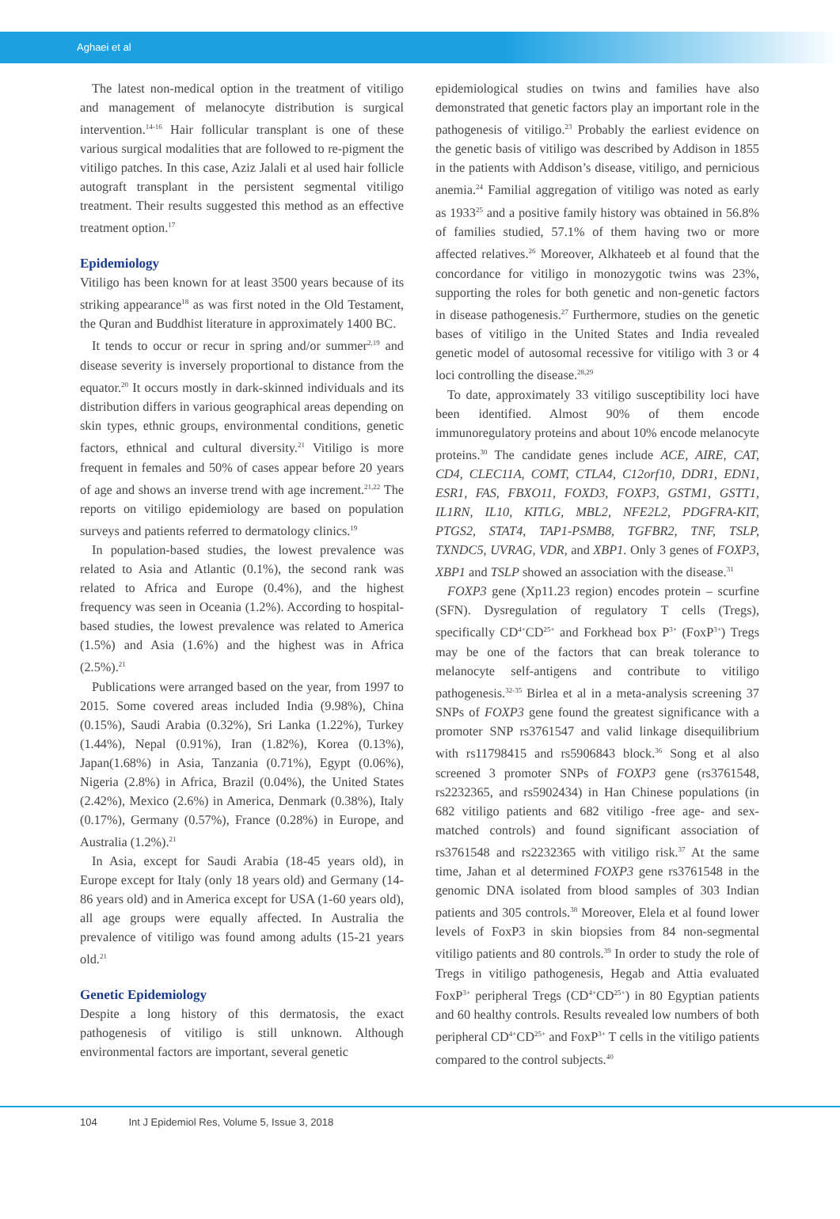Aghaei et al
The latest non-medical option in the treatment of vitiligo and management of melanocyte distribution is surgical intervention.<sup>14-16</sup> Hair follicular transplant is one of these various surgical modalities that are followed to re-pigment the vitiligo patches. In this case, Aziz Jalali et al used hair follicle autograft transplant in the persistent segmental vitiligo treatment. Their results suggested this method as an effective treatment option.<sup>17</sup>
Epidemiology
Vitiligo has been known for at least 3500 years because of its striking appearance<sup>18</sup> as was first noted in the Old Testament, the Quran and Buddhist literature in approximately 1400 BC.
It tends to occur or recur in spring and/or summer<sup>2,19</sup> and disease severity is inversely proportional to distance from the equator.<sup>20</sup> It occurs mostly in dark-skinned individuals and its distribution differs in various geographical areas depending on skin types, ethnic groups, environmental conditions, genetic factors, ethnical and cultural diversity.<sup>21</sup> Vitiligo is more frequent in females and 50% of cases appear before 20 years of age and shows an inverse trend with age increment.<sup>21,22</sup> The reports on vitiligo epidemiology are based on population surveys and patients referred to dermatology clinics.<sup>19</sup>
In population-based studies, the lowest prevalence was related to Asia and Atlantic (0.1%), the second rank was related to Africa and Europe (0.4%), and the highest frequency was seen in Oceania (1.2%). According to hospital-based studies, the lowest prevalence was related to America (1.5%) and Asia (1.6%) and the highest was in Africa (2.5%).<sup>21</sup>
Publications were arranged based on the year, from 1997 to 2015. Some covered areas included India (9.98%), China (0.15%), Saudi Arabia (0.32%), Sri Lanka (1.22%), Turkey (1.44%), Nepal (0.91%), Iran (1.82%), Korea (0.13%), Japan(1.68%) in Asia, Tanzania (0.71%), Egypt (0.06%), Nigeria (2.8%) in Africa, Brazil (0.04%), the United States (2.42%), Mexico (2.6%) in America, Denmark (0.38%), Italy (0.17%), Germany (0.57%), France (0.28%) in Europe, and Australia (1.2%).<sup>21</sup>
In Asia, except for Saudi Arabia (18-45 years old), in Europe except for Italy (only 18 years old) and Germany (14-86 years old) and in America except for USA (1-60 years old), all age groups were equally affected. In Australia the prevalence of vitiligo was found among adults (15-21 years old.<sup>21</sup>
Genetic Epidemiology
Despite a long history of this dermatosis, the exact pathogenesis of vitiligo is still unknown. Although environmental factors are important, several genetic
epidemiological studies on twins and families have also demonstrated that genetic factors play an important role in the pathogenesis of vitiligo.<sup>23</sup> Probably the earliest evidence on the genetic basis of vitiligo was described by Addison in 1855 in the patients with Addison’s disease, vitiligo, and pernicious anemia.<sup>24</sup> Familial aggregation of vitiligo was noted as early as 1933<sup>25</sup> and a positive family history was obtained in 56.8% of families studied, 57.1% of them having two or more affected relatives.<sup>26</sup> Moreover, Alkhateeb et al found that the concordance for vitiligo in monozygotic twins was 23%, supporting the roles for both genetic and non-genetic factors in disease pathogenesis.<sup>27</sup> Furthermore, studies on the genetic bases of vitiligo in the United States and India revealed genetic model of autosomal recessive for vitiligo with 3 or 4 loci controlling the disease.<sup>28,29</sup>
To date, approximately 33 vitiligo susceptibility loci have been identified. Almost 90% of them encode immunoregulatory proteins and about 10% encode melanocyte proteins.<sup>30</sup> The candidate genes include ACE, AIRE, CAT, CD4, CLEC11A, COMT, CTLA4, C12orf10, DDR1, EDN1, ESR1, FAS, FBXO11, FOXD3, FOXP3, GSTM1, GSTT1, IL1RN, IL10, KITLG, MBL2, NFE2L2, PDGFRA-KIT, PTGS2, STAT4, TAP1-PSMB8, TGFBR2, TNF, TSLP, TXNDC5, UVRAG, VDR, and XBP1. Only 3 genes of FOXP3, XBP1 and TSLP showed an association with the disease.<sup>31</sup>
FOXP3 gene (Xp11.23 region) encodes protein – scurfine (SFN). Dysregulation of regulatory T cells (Tregs), specifically CD<sup>4+</sup>CD<sup>25+</sup> and Forkhead box P<sup>3+</sup> (FoxP<sup>3+</sup>) Tregs may be one of the factors that can break tolerance to melanocyte self-antigens and contribute to vitiligo pathogenesis.<sup>32-35</sup> Birlea et al in a meta-analysis screening 37 SNPs of FOXP3 gene found the greatest significance with a promoter SNP rs3761547 and valid linkage disequilibrium with rs11798415 and rs5906843 block.<sup>36</sup> Song et al also screened 3 promoter SNPs of FOXP3 gene (rs3761548, rs2232365, and rs5902434) in Han Chinese populations (in 682 vitiligo patients and 682 vitiligo -free age- and sex-matched controls) and found significant association of rs3761548 and rs2232365 with vitiligo risk.<sup>37</sup> At the same time, Jahan et al determined FOXP3 gene rs3761548 in the genomic DNA isolated from blood samples of 303 Indian patients and 305 controls.<sup>38</sup> Moreover, Elela et al found lower levels of FoxP3 in skin biopsies from 84 non-segmental vitiligo patients and 80 controls.<sup>39</sup> In order to study the role of Tregs in vitiligo pathogenesis, Hegab and Attia evaluated FoxP<sup>3+</sup> peripheral Tregs (CD<sup>4+</sup>CD<sup>25+</sup>) in 80 Egyptian patients and 60 healthy controls. Results revealed low numbers of both peripheral CD<sup>4+</sup>CD<sup>25+</sup> and FoxP<sup>3+</sup> T cells in the vitiligo patients compared to the control subjects.<sup>40</sup>
104 Int J Epidemiol Res, Volume 5, Issue 3, 2018